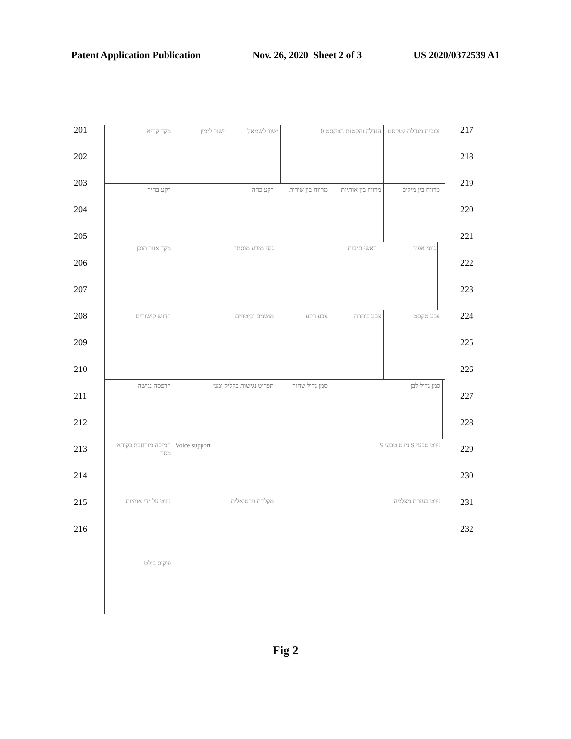Patent Application Publication Nov. 26, 2020 Sheet 2 of 3 US 2020/0372539 A1
201
202
203
204
205
206
207
208
209
210
211
212
213
214
215
216
מקד קריא ישור לימין ישור לשמאל הגדלה והקטנת הטקסט 0 זכוכית מגדלת לטקסט
רקע בהיר רקע כהה מרווח בין שורות
מרווח בין אותיות
מרווח בין מילים
מקד אזור תוכן גלה מידע מוסתר ראשי תיבות גווני אפור
הדגש קישורים מושגים וביטויים צבע רקע צבע כותרת צבע טקסט
הדפסה נגישה תפריט נגישות בקליק ימני סמן גדול שחור
סמן גדול לבן
תמיכה מורחבת בקורא מסך
Voice support ניווט טבעי S ניווט טבעי S
ניווט על ידי אותיות
מקלדת וירטואלית ניווט בעזרת מצלמה
פוקוס בולט
217
218
219
220
221
222
223
224
225
226
227
228
229
230
231
232
Fig 2